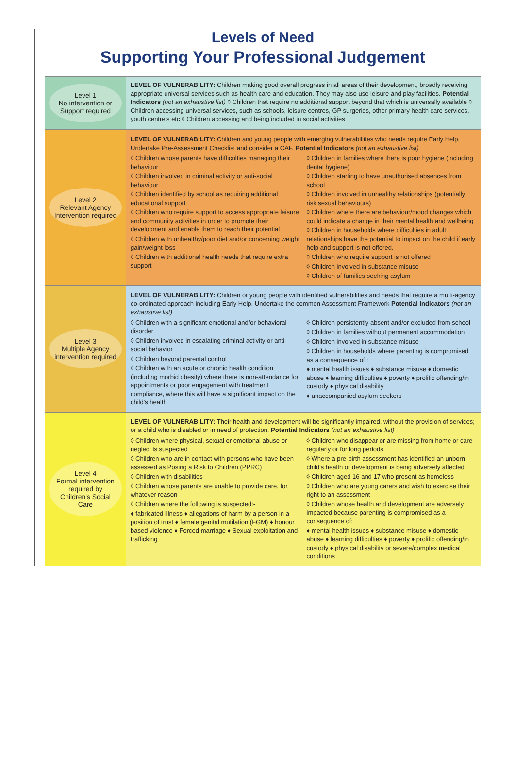Levels of Need
Supporting Your Professional Judgement
Level 1
No intervention or Support required
LEVEL OF VULNERABILITY: Children making good overall progress in all areas of their development, broadly receiving appropriate universal services such as health care and education. They may also use leisure and play facilities. Potential Indicators (not an exhaustive list) ◊ Children that require no additional support beyond that which is universally available ◊ Children accessing universal services, such as schools, leisure centres, GP surgeries, other primary health care services, youth centre's etc ◊ Children accessing and being included in social activities
Level 2
Relevant Agency Intervention required
LEVEL OF VULNERABILITY: Children and young people with emerging vulnerabilities who needs require Early Help. Undertake Pre-Assessment Checklist and consider a CAF. Potential Indicators (not an exhaustive list)
◊ Children whose parents have difficulties managing their behaviour
◊ Children involved in criminal activity or anti-social behaviour
◊ Children identified by school as requiring additional educational support
◊ Children who require support to access appropriate leisure and community activities in order to promote their development and enable them to reach their potential
◊ Children with unhealthy/poor diet and/or concerning weight gain/weight loss
◊ Children with additional health needs that require extra support
◊ Children in families where there is poor hygiene (including dental hygiene)
◊ Children starting to have unauthorised absences from school
◊ Children involved in unhealthy relationships (potentially risk sexual behaviours)
◊ Children where there are behaviour/mood changes which could indicate a change in their mental health and wellbeing
◊ Children in households where difficulties in adult relationships have the potential to impact on the child if early help and support is not offered.
◊ Children who require support is not offered
◊ Children involved in substance misuse
◊ Children of families seeking asylum
Level 3
Multiple Agency intervention required
LEVEL OF VULNERABILITY: Children or young people with identified vulnerabilities and needs that require a multi-agency co-ordinated approach including Early Help. Undertake the common Assessment Framework Potential Indicators (not an exhaustive list)
◊ Children with a significant emotional and/or behavioral disorder
◊ Children involved in escalating criminal activity or anti-social behavior
◊ Children beyond parental control
◊ Children with an acute or chronic health condition (including morbid obesity) where there is non-attendance for appointments or poor engagement with treatment compliance, where this will have a significant impact on the child's health
◊ Children persistently absent and/or excluded from school
◊ Children in families without permanent accommodation
◊ Children involved in substance misuse
◊ Children in households where parenting is compromised as a consequence of :
♦ mental health issues ♦ substance misuse ♦ domestic abuse ♦ learning difficulties ♦ poverty ♦ prolific offending/in custody ♦ physical disability
♦ unaccompanied asylum seekers
Level 4
Formal intervention required by Children's Social Care
LEVEL OF VULNERABILITY: Their health and development will be significantly impaired, without the provision of services; or a child who is disabled or in need of protection. Potential Indicators (not an exhaustive list)
◊ Children where physical, sexual or emotional abuse or neglect is suspected
◊ Children who are in contact with persons who have been assessed as Posing a Risk to Children (PPRC)
◊ Children with disabilities
◊ Children whose parents are unable to provide care, for whatever reason
◊ Children where the following is suspected:-
♦ fabricated illness ♦ allegations of harm by a person in a position of trust ♦ female genital mutilation (FGM) ♦ honour based violence ♦ Forced marriage ♦ Sexual exploitation and trafficking
◊ Children who disappear or are missing from home or care regularly or for long periods
◊ Where a pre-birth assessment has identified an unborn child's health or development is being adversely affected
◊ Children aged 16 and 17 who present as homeless
◊ Children who are young carers and wish to exercise their right to an assessment
◊ Children whose health and development are adversely impacted because parenting is compromised as a consequence of:
♦ mental health issues ♦ substance misuse ♦ domestic abuse ♦ learning difficulties ♦ poverty ♦ prolific offending/in custody ♦ physical disability or severe/complex medical conditions